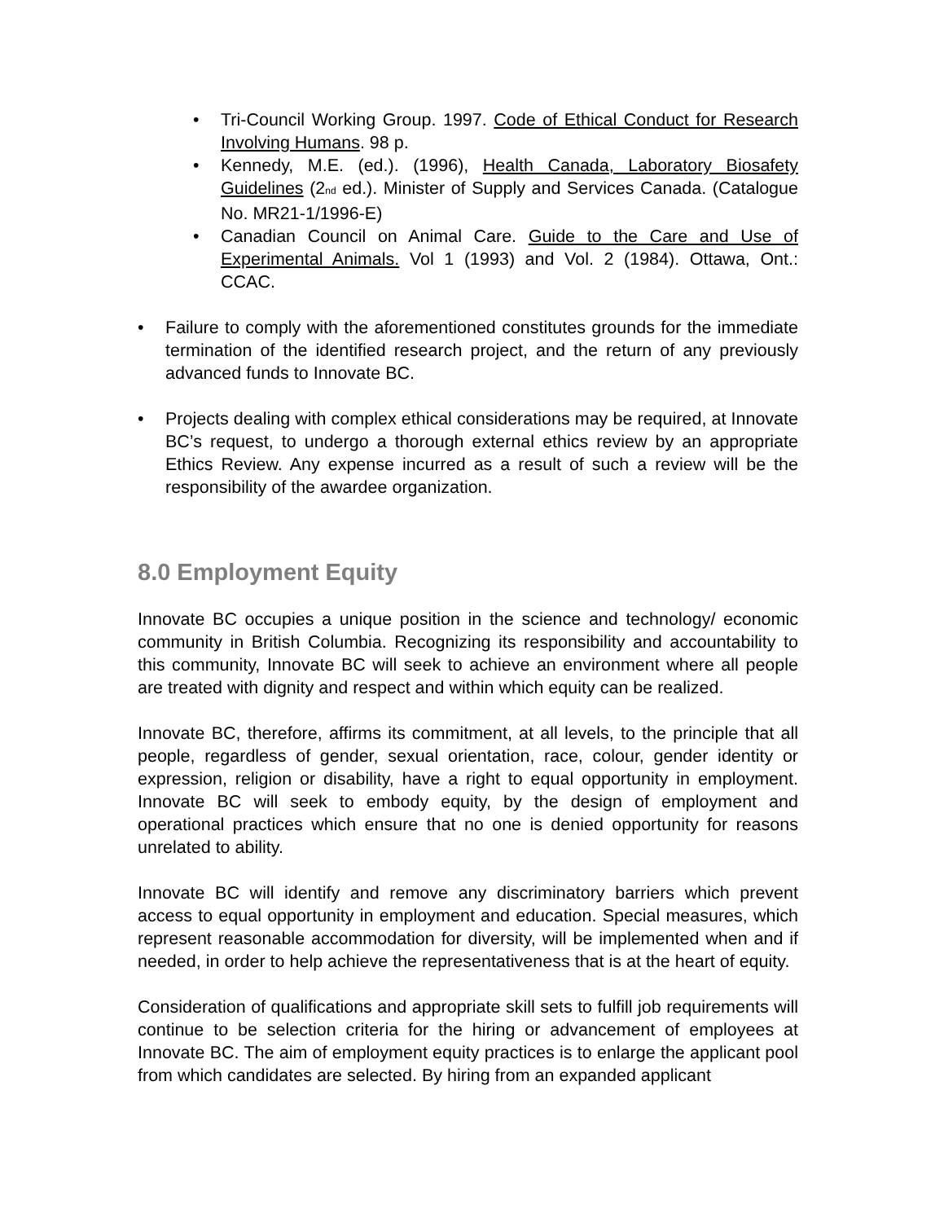• Tri-Council Working Group. 1997. Code of Ethical Conduct for Research Involving Humans. 98 p.
• Kennedy, M.E. (ed.). (1996), Health Canada, Laboratory Biosafety Guidelines (2<sup>nd</sup> ed.). Minister of Supply and Services Canada. (Catalogue No. MR21-1/1996-E)
• Canadian Council on Animal Care. Guide to the Care and Use of Experimental Animals. Vol 1 (1993) and Vol. 2 (1984). Ottawa, Ont.: CCAC.
• Failure to comply with the aforementioned constitutes grounds for the immediate termination of the identified research project, and the return of any previously advanced funds to Innovate BC.
• Projects dealing with complex ethical considerations may be required, at Innovate BC’s request, to undergo a thorough external ethics review by an appropriate Ethics Review. Any expense incurred as a result of such a review will be the responsibility of the awardee organization.
8.0 Employment Equity
Innovate BC occupies a unique position in the science and technology/ economic community in British Columbia. Recognizing its responsibility and accountability to this community, Innovate BC will seek to achieve an environment where all people are treated with dignity and respect and within which equity can be realized.
Innovate BC, therefore, affirms its commitment, at all levels, to the principle that all people, regardless of gender, sexual orientation, race, colour, gender identity or expression, religion or disability, have a right to equal opportunity in employment. Innovate BC will seek to embody equity, by the design of employment and operational practices which ensure that no one is denied opportunity for reasons unrelated to ability.
Innovate BC will identify and remove any discriminatory barriers which prevent access to equal opportunity in employment and education. Special measures, which represent reasonable accommodation for diversity, will be implemented when and if needed, in order to help achieve the representativeness that is at the heart of equity.
Consideration of qualifications and appropriate skill sets to fulfill job requirements will continue to be selection criteria for the hiring or advancement of employees at Innovate BC. The aim of employment equity practices is to enlarge the applicant pool from which candidates are selected. By hiring from an expanded applicant